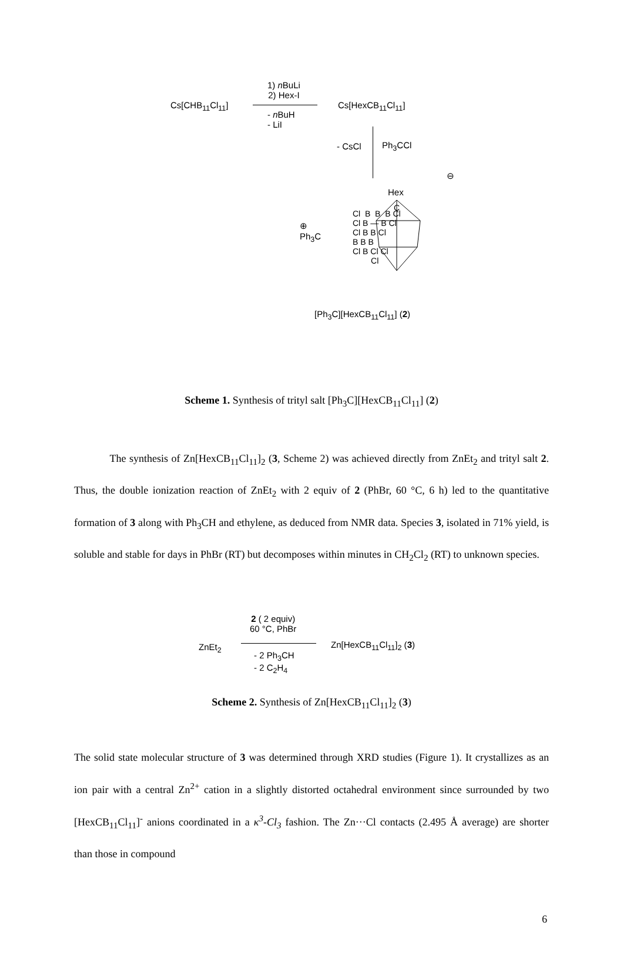1) n BuLi
2) Hex-I
Cs[CHB<sub>11</sub>Cl<sub>11</sub>] Cs[HexCB<sub>11</sub>Cl<sub>11</sub>]
- n BuH
- LiI
- CsCl Ph<sub>3</sub>CCl
⊖
⊕
Ph<sub>3</sub>C
Hex
C
Cl B B B Cl
Cl B — B Cl
Cl B B Cl
B B B
Cl B Cl Cl
Cl
[Ph<sub>3</sub>C][HexCB<sub>11</sub>Cl<sub>11</sub>] (2)
Scheme 1. Synthesis of trityl salt [Ph<sub>3</sub>C][HexCB<sub>11</sub>Cl<sub>11</sub>] (2)
The synthesis of Zn[HexCB<sub>11</sub>Cl<sub>11</sub>]<sub>2</sub> (3, Scheme 2) was achieved directly from ZnEt<sub>2</sub> and trityl salt 2. Thus, the double ionization reaction of ZnEt<sub>2</sub> with 2 equiv of 2 (PhBr, 60 °C, 6 h) led to the quantitative formation of 3 along with Ph<sub>3</sub>CH and ethylene, as deduced from NMR data. Species 3, isolated in 71% yield, is soluble and stable for days in PhBr (RT) but decomposes within minutes in CH<sub>2</sub>Cl<sub>2</sub> (RT) to unknown species.
2 ( 2 equiv)
60 °C, PhBr
ZnEt<sub>2</sub> Zn[HexCB<sub>11</sub>Cl<sub>11</sub>]<sub>2</sub> (3)
- 2 Ph<sub>3</sub>CH
- 2 C<sub>2</sub>H<sub>4</sub>
Scheme 2. Synthesis of Zn[HexCB<sub>11</sub>Cl<sub>11</sub>]<sub>2</sub> (3)
The solid state molecular structure of 3 was determined through XRD studies (Figure 1). It crystallizes as an ion pair with a central Zn<sup>2+</sup> cation in a slightly distorted octahedral environment since surrounded by two [HexCB<sub>11</sub>Cl<sub>11</sub>]<sup>-</sup> anions coordinated in a κ<sup>3</sup>-Cl<sub>3</sub> fashion. The Zn···Cl contacts (2.495 Å average) are shorter than those in compound
6